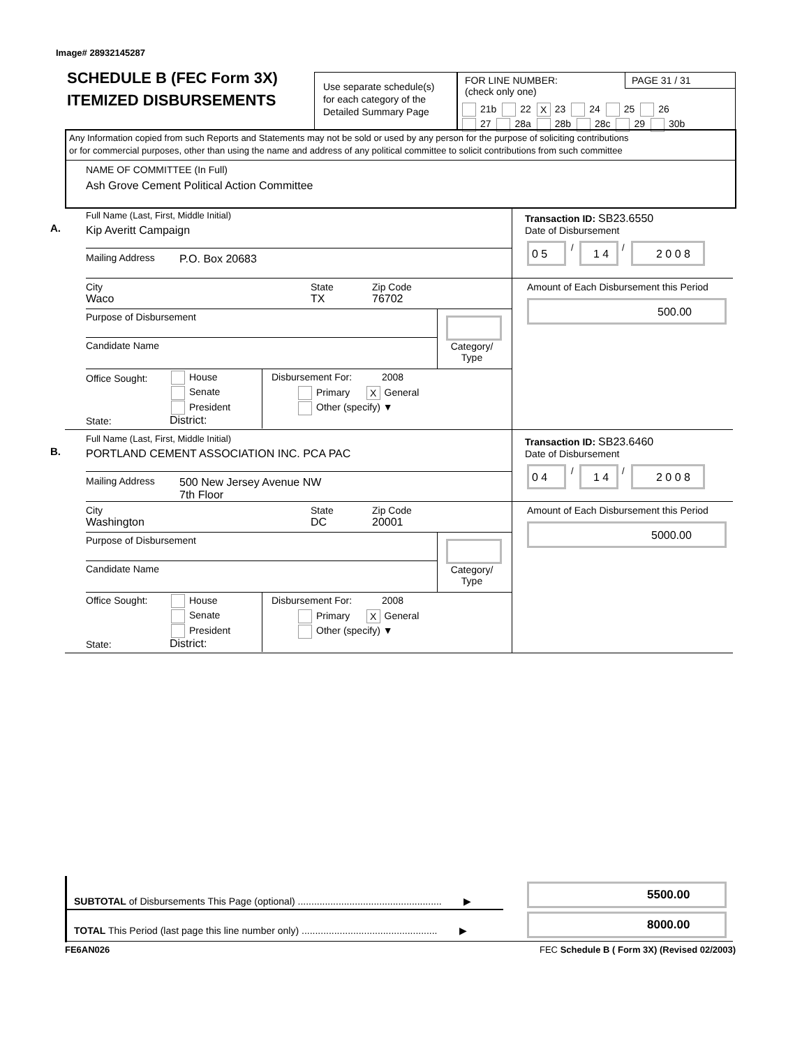Image# 28932145287
SCHEDULE B (FEC Form 3X)
ITEMIZED DISBURSEMENTS
Use separate schedule(s)
for each category of the
Detailed Summary Page
FOR LINE NUMBER:
(check only one)
PAGE 31 / 31
21b 22 X 23 24 25 26
27 28a 28b 28c 29 30b
Any Information copied from such Reports and Statements may not be sold or used by any person for the purpose of soliciting contributions
or for commercial purposes, other than using the name and address of any political committee to solicit contributions from such committee
NAME OF COMMITTEE (In Full)
Ash Grove Cement Political Action Committee
A.
Full Name (Last, First, Middle Initial)
Kip Averitt Campaign
Mailing Address P.O. Box 20683
City
Waco
State
TX
Zip Code
76702
Purpose of Disbursement
Candidate Name
Category/
Type
Office Sought:
House
Senate
President
State: District:
Disbursement For: 2008
Primary X General
Other (specify) ▼
Transaction ID: SB23.6550
Date of Disbursement
0 5
/
1 4
/
2 0 0 8
Amount of Each Disbursement this Period
500.00
B.
Full Name (Last, First, Middle Initial)
PORTLAND CEMENT ASSOCIATION INC. PCA PAC
Mailing Address
500 New Jersey Avenue NW
7th Floor
City
Washington
State
DC
Zip Code
20001
Purpose of Disbursement
Candidate Name
Category/
Type
Office Sought:
House
Senate
President
State: District:
Disbursement For: 2008
Primary X General
Other (specify) ▼
Transaction ID: SB23.6460
Date of Disbursement
0 4
/
1 4
/
2 0 0 8
Amount of Each Disbursement this Period
5000.00
SUBTOTAL of Disbursements This Page (optional) ..................................................... ▶
TOTAL This Period (last page this line number only) .................................................. ▶
5500.00
8000.00
FE6AN026
FEC Schedule B ( Form 3X) (Revised 02/2003)